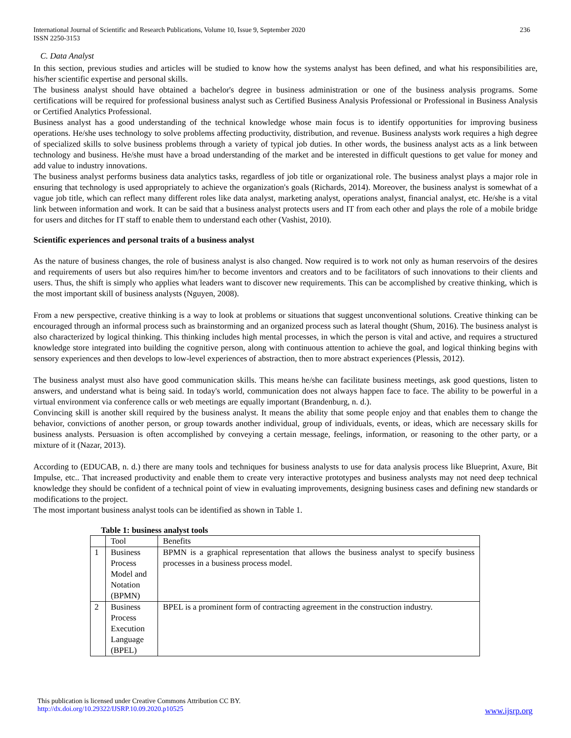International Journal of Scientific and Research Publications, Volume 10, Issue 9, September 2020
ISSN 2250-3153 236
C. Data Analyst
In this section, previous studies and articles will be studied to know how the systems analyst has been defined, and what his responsibilities are, his/her scientific expertise and personal skills.
The business analyst should have obtained a bachelor's degree in business administration or one of the business analysis programs. Some certifications will be required for professional business analyst such as Certified Business Analysis Professional or Professional in Business Analysis or Certified Analytics Professional.
Business analyst has a good understanding of the technical knowledge whose main focus is to identify opportunities for improving business operations. He/she uses technology to solve problems affecting productivity, distribution, and revenue. Business analysts work requires a high degree of specialized skills to solve business problems through a variety of typical job duties. In other words, the business analyst acts as a link between technology and business. He/she must have a broad understanding of the market and be interested in difficult questions to get value for money and add value to industry innovations.
The business analyst performs business data analytics tasks, regardless of job title or organizational role. The business analyst plays a major role in ensuring that technology is used appropriately to achieve the organization's goals (Richards, 2014). Moreover, the business analyst is somewhat of a vague job title, which can reflect many different roles like data analyst, marketing analyst, operations analyst, financial analyst, etc. He/she is a vital link between information and work. It can be said that a business analyst protects users and IT from each other and plays the role of a mobile bridge for users and ditches for IT staff to enable them to understand each other (Vashist, 2010).
Scientific experiences and personal traits of a business analyst
As the nature of business changes, the role of business analyst is also changed. Now required is to work not only as human reservoirs of the desires and requirements of users but also requires him/her to become inventors and creators and to be facilitators of such innovations to their clients and users. Thus, the shift is simply who applies what leaders want to discover new requirements. This can be accomplished by creative thinking, which is the most important skill of business analysts (Nguyen, 2008).
From a new perspective, creative thinking is a way to look at problems or situations that suggest unconventional solutions. Creative thinking can be encouraged through an informal process such as brainstorming and an organized process such as lateral thought (Shum, 2016). The business analyst is also characterized by logical thinking. This thinking includes high mental processes, in which the person is vital and active, and requires a structured knowledge store integrated into building the cognitive person, along with continuous attention to achieve the goal, and logical thinking begins with sensory experiences and then develops to low-level experiences of abstraction, then to more abstract experiences (Plessis, 2012).
The business analyst must also have good communication skills. This means he/she can facilitate business meetings, ask good questions, listen to answers, and understand what is being said. In today's world, communication does not always happen face to face. The ability to be powerful in a virtual environment via conference calls or web meetings are equally important (Brandenburg, n. d.).
Convincing skill is another skill required by the business analyst. It means the ability that some people enjoy and that enables them to change the behavior, convictions of another person, or group towards another individual, group of individuals, events, or ideas, which are necessary skills for business analysts. Persuasion is often accomplished by conveying a certain message, feelings, information, or reasoning to the other party, or a mixture of it (Nazar, 2013).
According to (EDUCAB, n. d.) there are many tools and techniques for business analysts to use for data analysis process like Blueprint, Axure, Bit Impulse, etc.. That increased productivity and enable them to create very interactive prototypes and business analysts may not need deep technical knowledge they should be confident of a technical point of view in evaluating improvements, designing business cases and defining new standards or modifications to the project.
The most important business analyst tools can be identified as shown in Table 1.
Table 1: business analyst tools
| | Tool | Benefits |
| 1 | Business Process Model and Notation (BPMN) | BPMN is a graphical representation that allows the business analyst to specify business processes in a business process model. |
| 2 | Business Process Execution Language (BPEL) | BPEL is a prominent form of contracting agreement in the construction industry. |
This publication is licensed under Creative Commons Attribution CC BY.
http://dx.doi.org/10.29322/IJSRP.10.09.2020.p10525
www.ijsrp.org